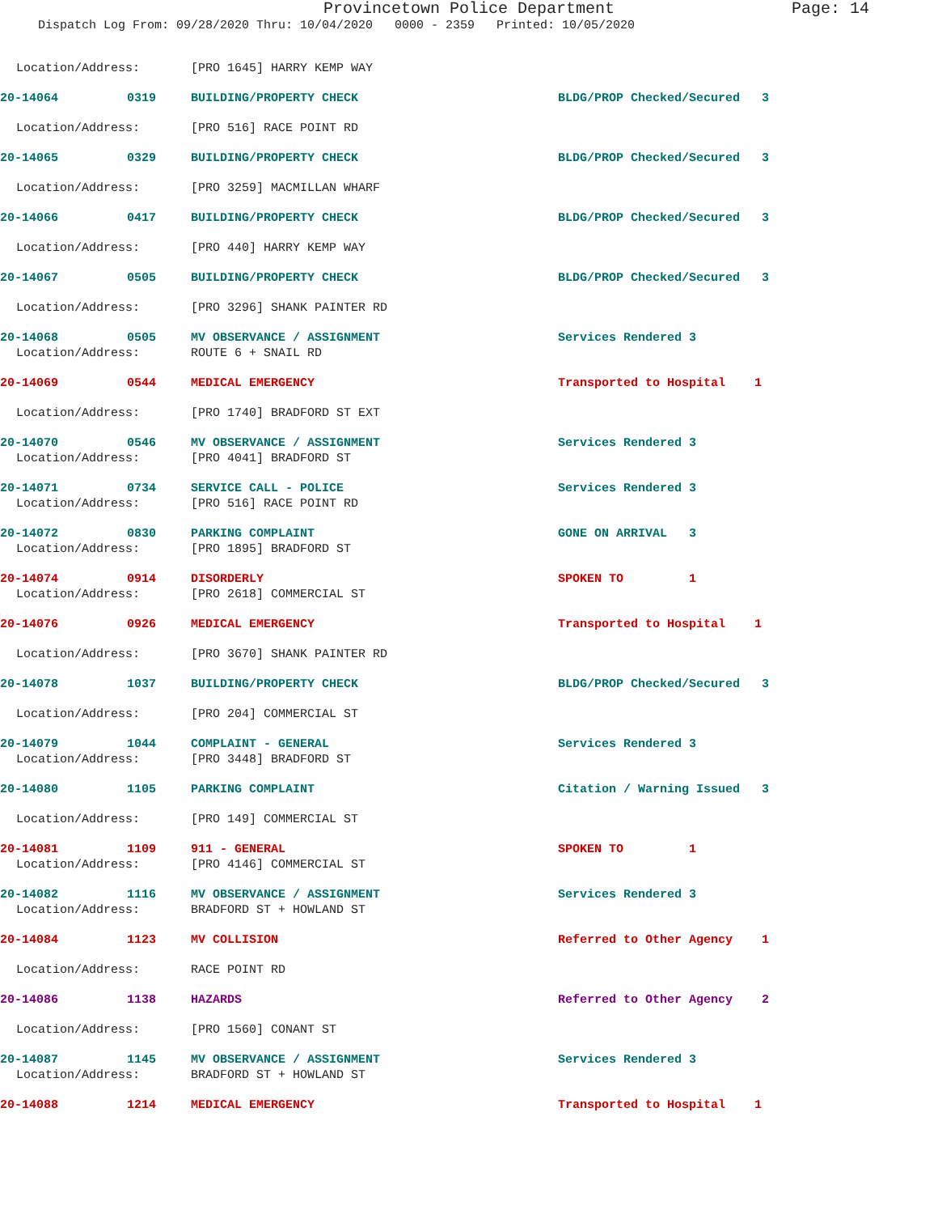Provincetown Police Department Page: 14
Dispatch Log From: 09/28/2020 Thru: 10/04/2020 0000 - 2359 Printed: 10/05/2020
| Location/Address: | | [PRO 1645] HARRY KEMP WAY | |
| 20-14064 | 0319 | BUILDING/PROPERTY CHECK | BLDG/PROP Checked/Secured 3 |
| Location/Address: | | [PRO 516] RACE POINT RD | |
| 20-14065 | 0329 | BUILDING/PROPERTY CHECK | BLDG/PROP Checked/Secured 3 |
| Location/Address: | | [PRO 3259] MACMILLAN WHARF | |
| 20-14066 | 0417 | BUILDING/PROPERTY CHECK | BLDG/PROP Checked/Secured 3 |
| Location/Address: | | [PRO 440] HARRY KEMP WAY | |
| 20-14067 | 0505 | BUILDING/PROPERTY CHECK | BLDG/PROP Checked/Secured 3 |
| Location/Address: | | [PRO 3296] SHANK PAINTER RD | |
| 20-14068 | 0505 | MV OBSERVANCE / ASSIGNMENT | Services Rendered 3 |
| Location/Address: | | ROUTE 6 + SNAIL RD | |
| 20-14069 | 0544 | MEDICAL EMERGENCY | Transported to Hospital 1 |
| Location/Address: | | [PRO 1740] BRADFORD ST EXT | |
| 20-14070 | 0546 | MV OBSERVANCE / ASSIGNMENT | Services Rendered 3 |
| Location/Address: | | [PRO 4041] BRADFORD ST | |
| 20-14071 | 0734 | SERVICE CALL - POLICE | Services Rendered 3 |
| Location/Address: | | [PRO 516] RACE POINT RD | |
| 20-14072 | 0830 | PARKING COMPLAINT | GONE ON ARRIVAL 3 |
| Location/Address: | | [PRO 1895] BRADFORD ST | |
| 20-14074 | 0914 | DISORDERLY | SPOKEN TO 1 |
| Location/Address: | | [PRO 2618] COMMERCIAL ST | |
| 20-14076 | 0926 | MEDICAL EMERGENCY | Transported to Hospital 1 |
| Location/Address: | | [PRO 3670] SHANK PAINTER RD | |
| 20-14078 | 1037 | BUILDING/PROPERTY CHECK | BLDG/PROP Checked/Secured 3 |
| Location/Address: | | [PRO 204] COMMERCIAL ST | |
| 20-14079 | 1044 | COMPLAINT - GENERAL | Services Rendered 3 |
| Location/Address: | | [PRO 3448] BRADFORD ST | |
| 20-14080 | 1105 | PARKING COMPLAINT | Citation / Warning Issued 3 |
| Location/Address: | | [PRO 149] COMMERCIAL ST | |
| 20-14081 | 1109 | 911 - GENERAL | SPOKEN TO 1 |
| Location/Address: | | [PRO 4146] COMMERCIAL ST | |
| 20-14082 | 1116 | MV OBSERVANCE / ASSIGNMENT | Services Rendered 3 |
| Location/Address: | | BRADFORD ST + HOWLAND ST | |
| 20-14084 | 1123 | MV COLLISION | Referred to Other Agency 1 |
| Location/Address: | | RACE POINT RD | |
| 20-14086 | 1138 | HAZARDS | Referred to Other Agency 2 |
| Location/Address: | | [PRO 1560] CONANT ST | |
| 20-14087 | 1145 | MV OBSERVANCE / ASSIGNMENT | Services Rendered 3 |
| Location/Address: | | BRADFORD ST + HOWLAND ST | |
| 20-14088 | 1214 | MEDICAL EMERGENCY | Transported to Hospital 1 |